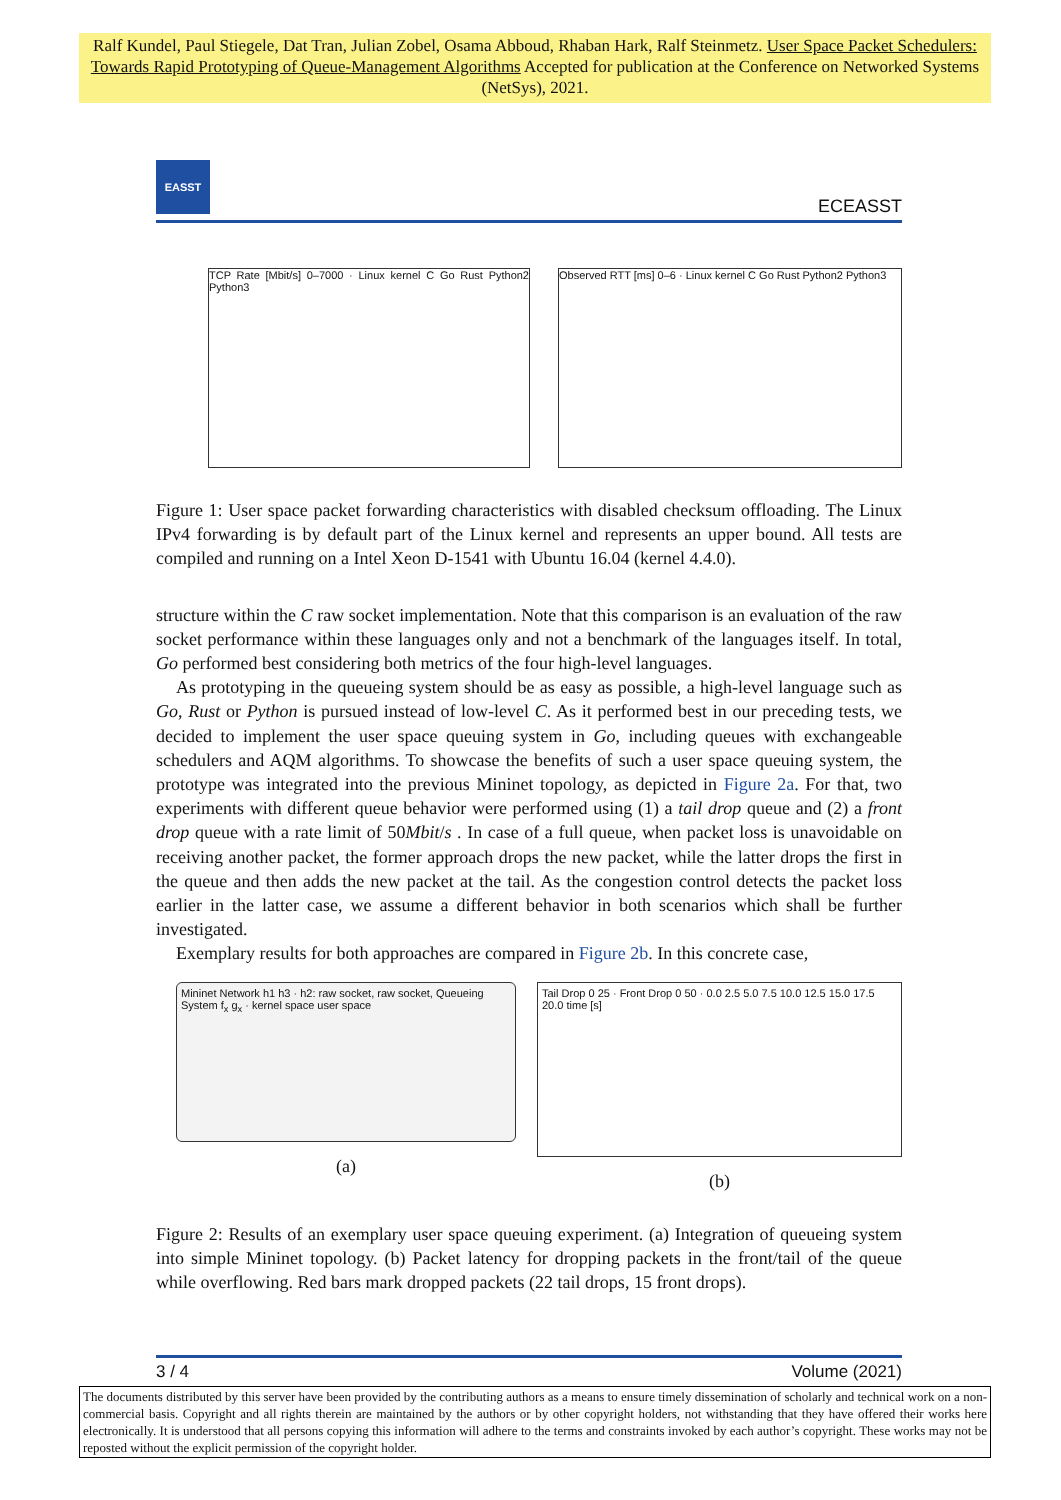Ralf Kundel, Paul Stiegele, Dat Tran, Julian Zobel, Osama Abboud, Rhaban Hark, Ralf Steinmetz. User Space Packet Schedulers: Towards Rapid Prototyping of Queue-Management Algorithms Accepted for publication at the Conference on Networked Systems (NetSys), 2021.
EASST
ECEASST
TCP Rate [Mbit/s] 0–7000 · Linux kernel C Go Rust Python2 Python3
Observed RTT [ms] 0–6 · Linux kernel C Go Rust Python2 Python3
Figure 1: User space packet forwarding characteristics with disabled checksum offloading. The Linux IPv4 forwarding is by default part of the Linux kernel and represents an upper bound. All tests are compiled and running on a Intel Xeon D-1541 with Ubuntu 16.04 (kernel 4.4.0).
structure within the C raw socket implementation. Note that this comparison is an evaluation of the raw socket performance within these languages only and not a benchmark of the languages itself. In total, Go performed best considering both metrics of the four high-level languages.
As prototyping in the queueing system should be as easy as possible, a high-level language such as Go, Rust or Python is pursued instead of low-level C. As it performed best in our preceding tests, we decided to implement the user space queuing system in Go, including queues with exchangeable schedulers and AQM algorithms. To showcase the benefits of such a user space queuing system, the prototype was integrated into the previous Mininet topology, as depicted in Figure 2a. For that, two experiments with different queue behavior were performed using (1) a tail drop queue and (2) a front drop queue with a rate limit of 50Mbit/s . In case of a full queue, when packet loss is unavoidable on receiving another packet, the former approach drops the new packet, while the latter drops the first in the queue and then adds the new packet at the tail. As the congestion control detects the packet loss earlier in the latter case, we assume a different behavior in both scenarios which shall be further investigated.
Exemplary results for both approaches are compared in Figure 2b. In this concrete case,
Mininet Network h1 h3 · h2: raw socket, raw socket, Queueing System f<sub>x</sub> g<sub>x</sub> · kernel space user space
(a)
Tail Drop 0 25 · Front Drop 0 50 · 0.0 2.5 5.0 7.5 10.0 12.5 15.0 17.5 20.0 time [s]
(b)
Figure 2: Results of an exemplary user space queuing experiment. (a) Integration of queueing system into simple Mininet topology. (b) Packet latency for dropping packets in the front/tail of the queue while overflowing. Red bars mark dropped packets (22 tail drops, 15 front drops).
3 / 4 Volume (2021)
The documents distributed by this server have been provided by the contributing authors as a means to ensure timely dissemination of scholarly and technical work on a non-commercial basis. Copyright and all rights therein are maintained by the authors or by other copyright holders, not withstanding that they have offered their works here electronically. It is understood that all persons copying this information will adhere to the terms and constraints invoked by each author’s copyright. These works may not be reposted without the explicit permission of the copyright holder.